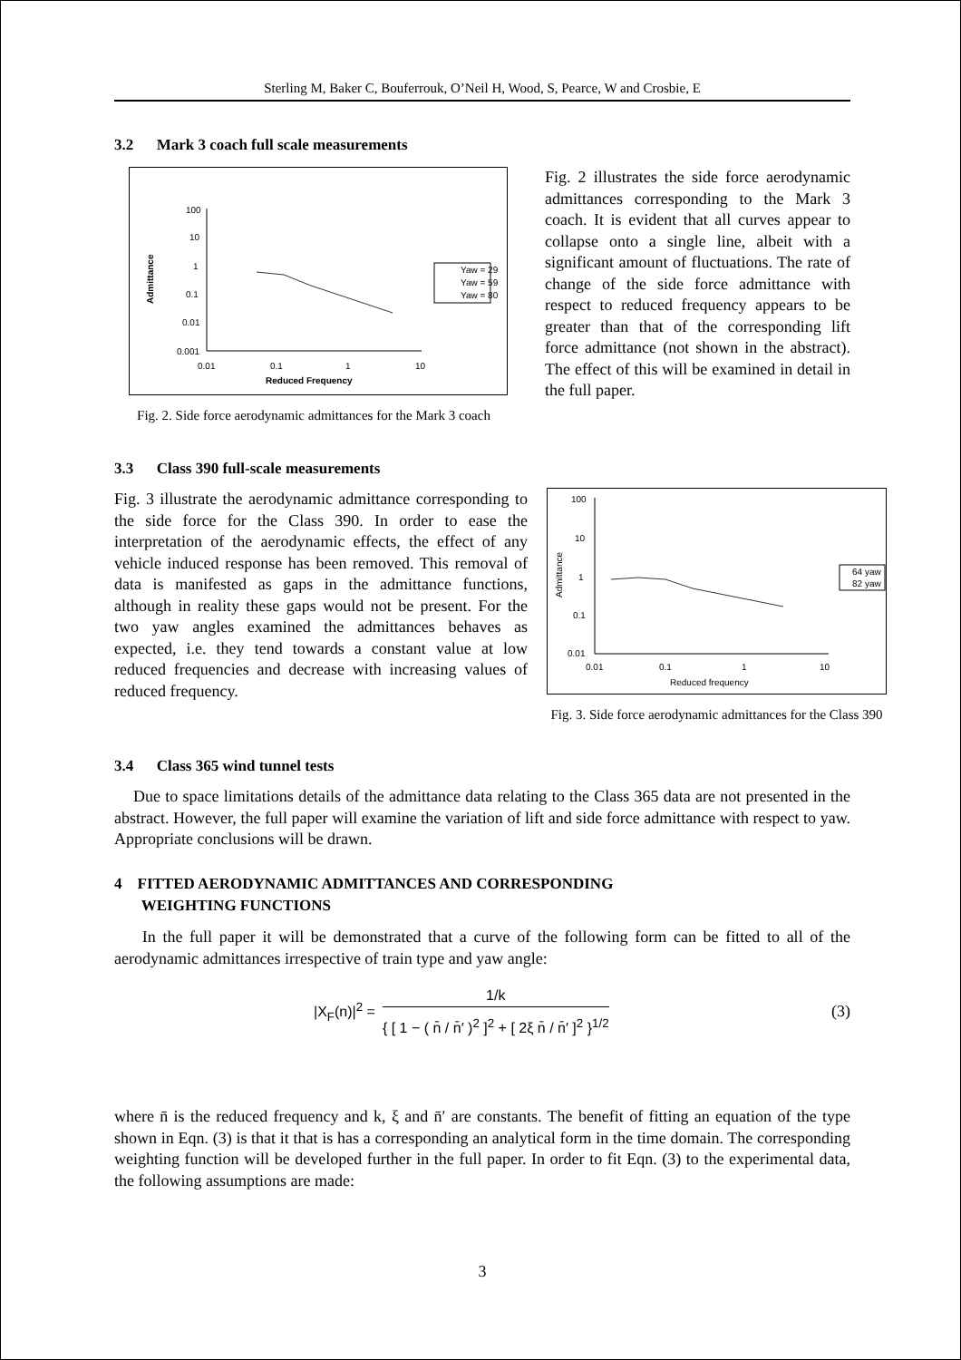Sterling M, Baker C, Bouferrouk, O’Neil H, Wood, S, Pearce, W and Crosbie, E
3.2 Mark 3 coach full scale measurements
100
10
1
0.1
0.01
0.001
0.01
0.1
1
10
Reduced Frequency
Admittance
Yaw = 29
Yaw = 59
Yaw = 80
Fig. 2. Side force aerodynamic admittances for the Mark 3 coach
Fig. 2 illustrates the side force aerodynamic admittances corresponding to the Mark 3 coach. It is evident that all curves appear to collapse onto a single line, albeit with a significant amount of fluctuations. The rate of change of the side force admittance with respect to reduced frequency appears to be greater than that of the corresponding lift force admittance (not shown in the abstract). The effect of this will be examined in detail in the full paper.
3.3 Class 390 full-scale measurements
Fig. 3 illustrate the aerodynamic admittance corresponding to the side force for the Class 390. In order to ease the interpretation of the aerodynamic effects, the effect of any vehicle induced response has been removed. This removal of data is manifested as gaps in the admittance functions, although in reality these gaps would not be present. For the two yaw angles examined the admittances behaves as expected, i.e. they tend towards a constant value at low reduced frequencies and decrease with increasing values of reduced frequency.
100
10
1
0.1
0.01
0.01
0.1
1
10
Reduced frequency
Admittance
64 yaw
82 yaw
Fig. 3. Side force aerodynamic admittances for the Class 390
3.4 Class 365 wind tunnel tests
Due to space limitations details of the admittance data relating to the Class 365 data are not presented in the abstract. However, the full paper will examine the variation of lift and side force admittance with respect to yaw. Appropriate conclusions will be drawn.
4 FITTED AERODYNAMIC ADMITTANCES AND CORRESPONDING
WEIGHTING FUNCTIONS
In the full paper it will be demonstrated that a curve of the following form can be fitted to all of the aerodynamic admittances irrespective of train type and yaw angle:
|X<sub>F</sub>(n)|<sup>2</sup> =
1/k
{ [ 1 − ( n̄ / n̄′ )<sup>2</sup> ]<sup>2</sup> + [ 2ξ n̄ / n̄′ ]<sup>2</sup> }<sup>1/2</sup>
(3)
where n̄ is the reduced frequency and k, ξ and n̄′ are constants. The benefit of fitting an equation of the type shown in Eqn. (3) is that it that is has a corresponding an analytical form in the time domain. The corresponding weighting function will be developed further in the full paper. In order to fit Eqn. (3) to the experimental data, the following assumptions are made:
3